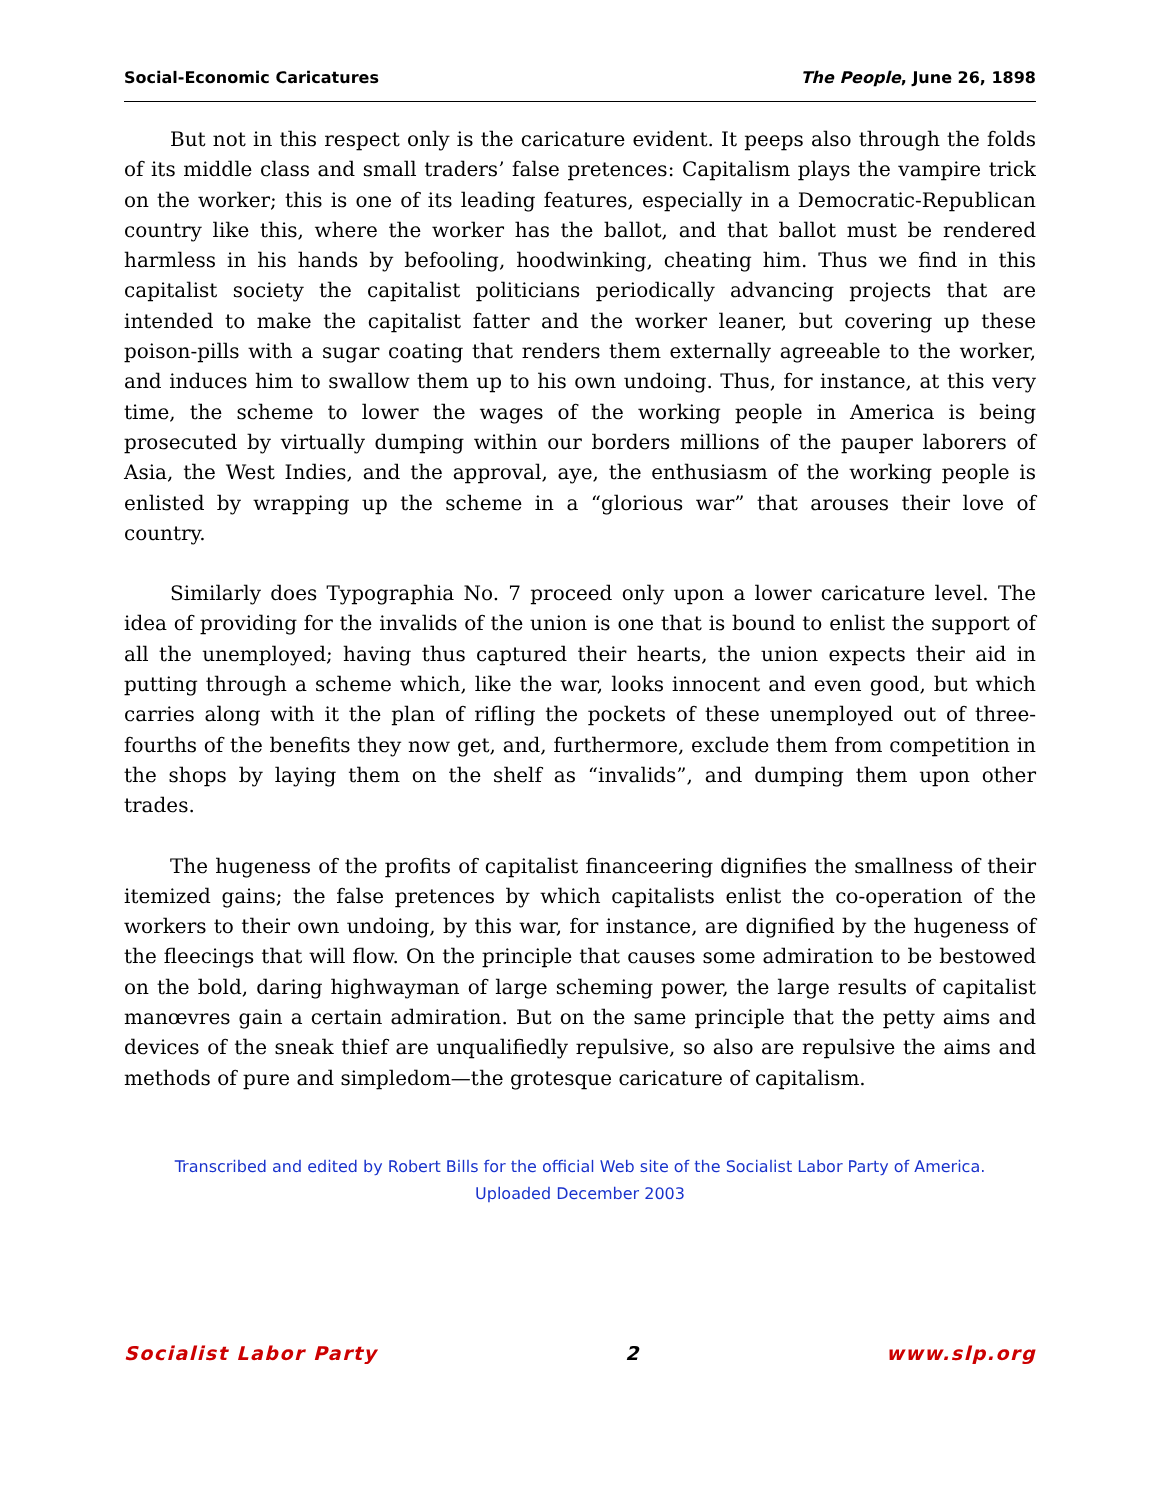Social-Economic Caricatures The People, June 26, 1898
But not in this respect only is the caricature evident. It peeps also through the folds of its middle class and small traders’ false pretences: Capitalism plays the vampire trick on the worker; this is one of its leading features, especially in a Democratic-Republican country like this, where the worker has the ballot, and that ballot must be rendered harmless in his hands by befooling, hoodwinking, cheating him. Thus we find in this capitalist society the capitalist politicians periodically advancing projects that are intended to make the capitalist fatter and the worker leaner, but covering up these poison-pills with a sugar coating that renders them externally agreeable to the worker, and induces him to swallow them up to his own undoing. Thus, for instance, at this very time, the scheme to lower the wages of the working people in America is being prosecuted by virtually dumping within our borders millions of the pauper laborers of Asia, the West Indies, and the approval, aye, the enthusiasm of the working people is enlisted by wrapping up the scheme in a “glorious war” that arouses their love of country.
Similarly does Typographia No. 7 proceed only upon a lower caricature level. The idea of providing for the invalids of the union is one that is bound to enlist the support of all the unemployed; having thus captured their hearts, the union expects their aid in putting through a scheme which, like the war, looks innocent and even good, but which carries along with it the plan of rifling the pockets of these unemployed out of three-fourths of the benefits they now get, and, furthermore, exclude them from competition in the shops by laying them on the shelf as “invalids”, and dumping them upon other trades.
The hugeness of the profits of capitalist financeering dignifies the smallness of their itemized gains; the false pretences by which capitalists enlist the co-operation of the workers to their own undoing, by this war, for instance, are dignified by the hugeness of the fleecings that will flow. On the principle that causes some admiration to be bestowed on the bold, daring highwayman of large scheming power, the large results of capitalist manœvres gain a certain admiration. But on the same principle that the petty aims and devices of the sneak thief are unqualifiedly repulsive, so also are repulsive the aims and methods of pure and simpledom—the grotesque caricature of capitalism.
Transcribed and edited by Robert Bills for the official Web site of the Socialist Labor Party of America.
Uploaded December 2003
Socialist Labor Party 2 www.slp.org